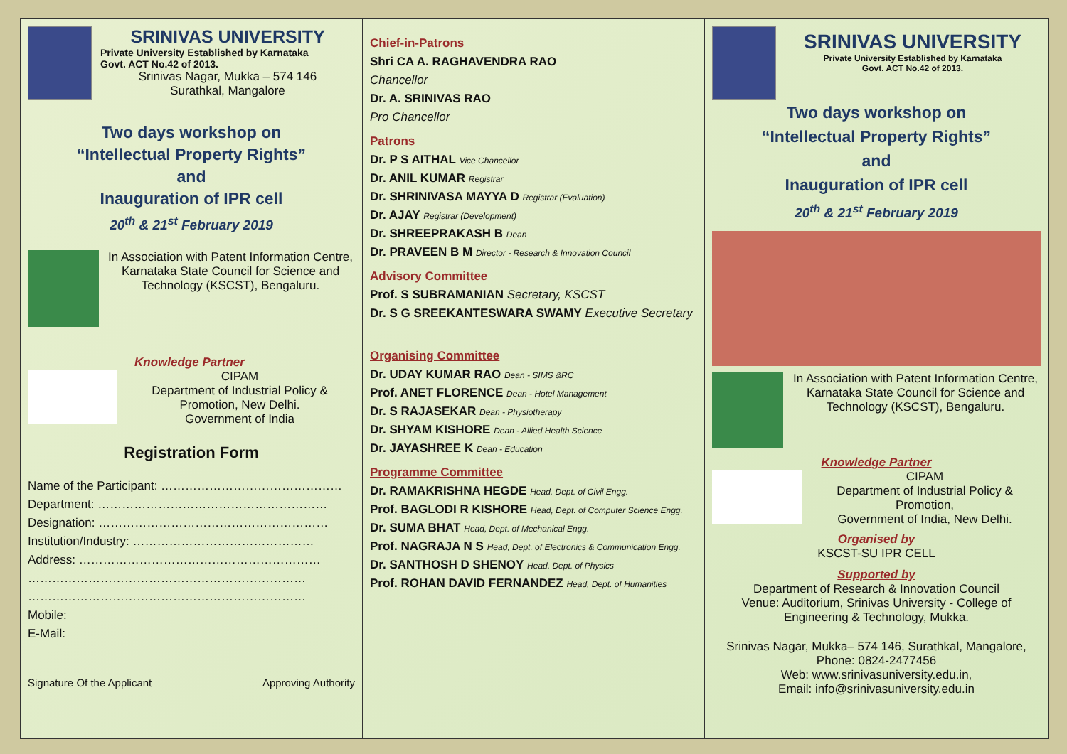SRINIVAS UNIVERSITY
Private University Established by Karnataka
Govt. ACT No.42 of 2013.
Srinivas Nagar, Mukka – 574 146
Surathkal, Mangalore
Two days workshop on
“Intellectual Property Rights”
and
Inauguration of IPR cell
20<sup>th</sup> & 21<sup>st</sup> February 2019
In Association with Patent Information Centre, Karnataka State Council for Science and Technology (KSCST), Bengaluru.
Knowledge Partner
CIPAM
Department of Industrial Policy & Promotion, New Delhi.
Government of India
Registration Form
Name of the Participant: ………………………………………
Department: …………………………………………………
Designation: …………………………………………………
Institution/Industry: ………………………………………
Address: ……………………………………………………
……………………………………………………………
……………………………………………………………
Mobile:
E-Mail:
Signature Of the Applicant Approving Authority
Chief-in-Patrons
Shri CA A. RAGHAVENDRA RAO
Chancellor
Dr. A. SRINIVAS RAO
Pro Chancellor
Patrons
Dr. P S AITHAL Vice Chancellor
Dr. ANIL KUMAR Registrar
Dr. SHRINIVASA MAYYA D Registrar (Evaluation)
Dr. AJAY Registrar (Development)
Dr. SHREEPRAKASH B Dean
Dr. PRAVEEN B M Director - Research & Innovation Council
Advisory Committee
Prof. S SUBRAMANIAN Secretary, KSCST
Dr. S G SREEKANTESWARA SWAMY Executive Secretary
Organising Committee
Dr. UDAY KUMAR RAO Dean - SIMS &RC
Prof. ANET FLORENCE Dean - Hotel Management
Dr. S RAJASEKAR Dean - Physiotherapy
Dr. SHYAM KISHORE Dean - Allied Health Science
Dr. JAYASHREE K Dean - Education
Programme Committee
Dr. RAMAKRISHNA HEGDE Head, Dept. of Civil Engg.
Prof. BAGLODI R KISHORE Head, Dept. of Computer Science Engg.
Dr. SUMA BHAT Head, Dept. of Mechanical Engg.
Prof. NAGRAJA N S Head, Dept. of Electronics & Communication Engg.
Dr. SANTHOSH D SHENOY Head, Dept. of Physics
Prof. ROHAN DAVID FERNANDEZ Head, Dept. of Humanities
SRINIVAS UNIVERSITY
Private University Established by Karnataka
Govt. ACT No.42 of 2013.
Two days workshop on
“Intellectual Property Rights”
and
Inauguration of IPR cell
20<sup>th</sup> & 21<sup>st</sup> February 2019
In Association with Patent Information Centre, Karnataka State Council for Science and Technology (KSCST), Bengaluru.
Knowledge Partner
CIPAM
Department of Industrial Policy & Promotion,
Government of India, New Delhi.
Organised by
KSCST-SU IPR CELL
Supported by
Department of Research & Innovation Council
Venue: Auditorium, Srinivas University - College of Engineering & Technology, Mukka.
Srinivas Nagar, Mukka– 574 146, Surathkal, Mangalore,
Phone: 0824-2477456
Web: www.srinivasuniversity.edu.in,
Email: info@srinivasuniversity.edu.in